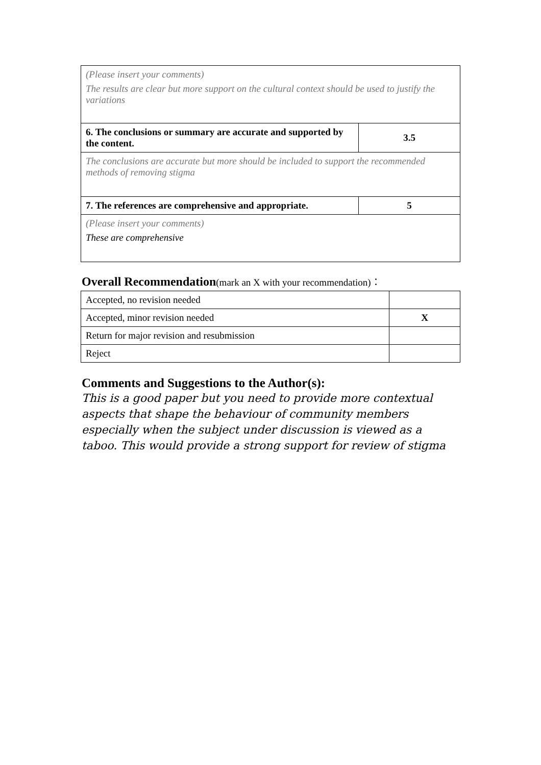| (Please insert your comments) The results are clear but more support on the cultural context should be used to justify the variations | |
| 6. The conclusions or summary are accurate and supported by the content. | 3.5 |
| The conclusions are accurate but more should be included to support the recommended methods of removing stigma | |
| 7. The references are comprehensive and appropriate. | 5 |
| (Please insert your comments) These are comprehensive | |
Overall Recommendation(mark an X with your recommendation)：
| Accepted, no revision needed | |
| Accepted, minor revision needed | X |
| Return for major revision and resubmission | |
| Reject | |
Comments and Suggestions to the Author(s):
This is a good paper but you need to provide more contextual aspects that shape the behaviour of community members especially when the subject under discussion is viewed as a taboo. This would provide a strong support for review of stigma